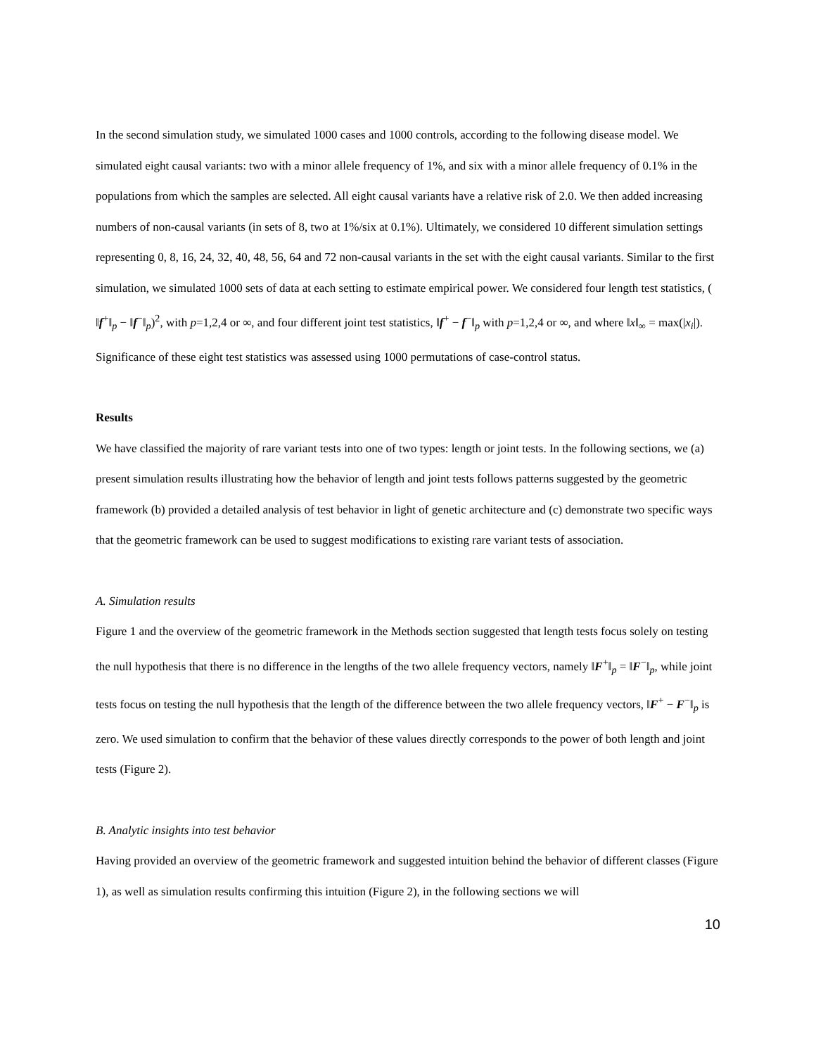In the second simulation study, we simulated 1000 cases and 1000 controls, according to the following disease model. We simulated eight causal variants: two with a minor allele frequency of 1%, and six with a minor allele frequency of 0.1% in the populations from which the samples are selected. All eight causal variants have a relative risk of 2.0. We then added increasing numbers of non-causal variants (in sets of 8, two at 1%/six at 0.1%). Ultimately, we considered 10 different simulation settings representing 0, 8, 16, 24, 32, 40, 48, 56, 64 and 72 non-causal variants in the set with the eight causal variants. Similar to the first simulation, we simulated 1000 sets of data at each setting to estimate empirical power. We considered four length test statistics, ( ‖f<sup>+</sup>‖<sub>p</sub> − ‖f<sup>−</sup>‖<sub>p</sub>)<sup>2</sup>, with p=1,2,4 or ∞, and four different joint test statistics, ‖f<sup>+</sup> − f<sup>−</sup>‖<sub>p</sub> with p=1,2,4 or ∞, and where ‖x‖<sub>∞</sub> = max(|x<sub>i</sub>|). Significance of these eight test statistics was assessed using 1000 permutations of case-control status.
Results
We have classified the majority of rare variant tests into one of two types: length or joint tests. In the following sections, we (a) present simulation results illustrating how the behavior of length and joint tests follows patterns suggested by the geometric framework (b) provided a detailed analysis of test behavior in light of genetic architecture and (c) demonstrate two specific ways that the geometric framework can be used to suggest modifications to existing rare variant tests of association.
A. Simulation results
Figure 1 and the overview of the geometric framework in the Methods section suggested that length tests focus solely on testing the null hypothesis that there is no difference in the lengths of the two allele frequency vectors, namely ‖F<sup>+</sup>‖<sub>p</sub> = ‖F<sup>−</sup>‖<sub>p</sub>, while joint tests focus on testing the null hypothesis that the length of the difference between the two allele frequency vectors, ‖F<sup>+</sup> − F<sup>−</sup>‖<sub>p</sub> is zero. We used simulation to confirm that the behavior of these values directly corresponds to the power of both length and joint tests (Figure 2).
B. Analytic insights into test behavior
Having provided an overview of the geometric framework and suggested intuition behind the behavior of different classes (Figure 1), as well as simulation results confirming this intuition (Figure 2), in the following sections we will
10